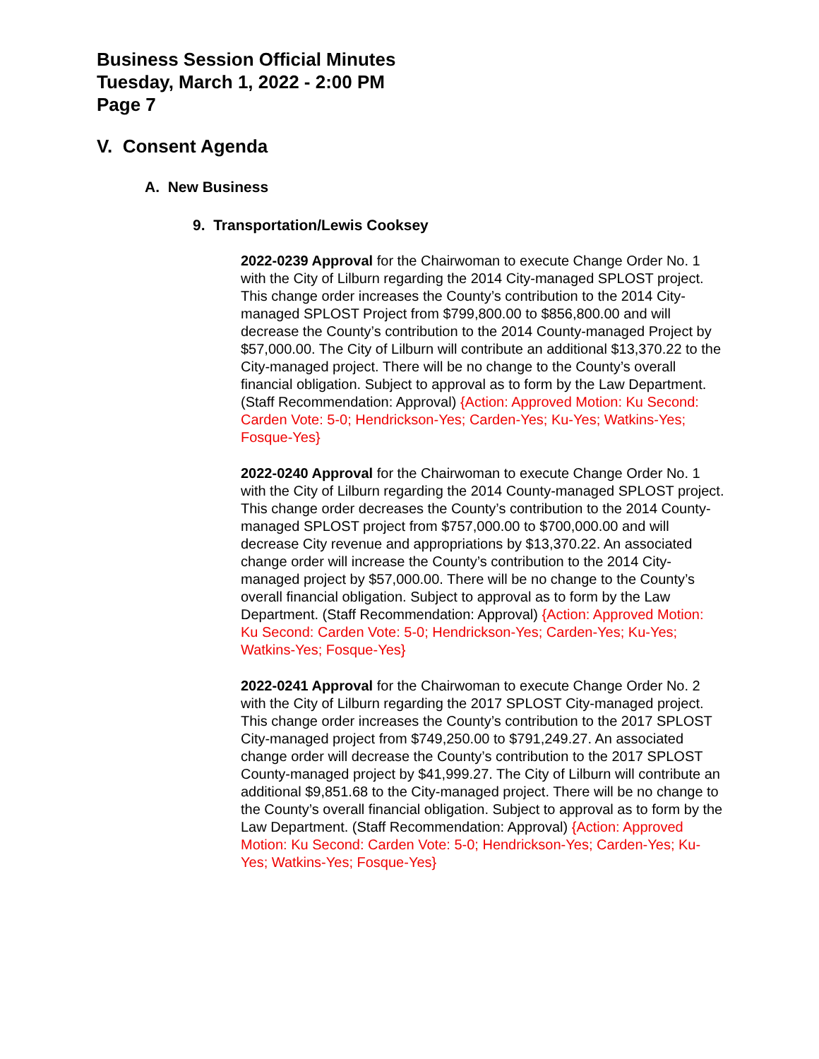Business Session Official Minutes
Tuesday, March 1, 2022 - 2:00 PM
Page 7
V. Consent Agenda
A. New Business
9. Transportation/Lewis Cooksey
2022-0239 Approval for the Chairwoman to execute Change Order No. 1 with the City of Lilburn regarding the 2014 City-managed SPLOST project. This change order increases the County’s contribution to the 2014 City-managed SPLOST Project from $799,800.00 to $856,800.00 and will decrease the County’s contribution to the 2014 County-managed Project by $57,000.00. The City of Lilburn will contribute an additional $13,370.22 to the City-managed project. There will be no change to the County’s overall financial obligation. Subject to approval as to form by the Law Department. (Staff Recommendation: Approval) {Action: Approved Motion: Ku Second: Carden Vote: 5-0; Hendrickson-Yes; Carden-Yes; Ku-Yes; Watkins-Yes; Fosque-Yes}
2022-0240 Approval for the Chairwoman to execute Change Order No. 1 with the City of Lilburn regarding the 2014 County-managed SPLOST project. This change order decreases the County’s contribution to the 2014 County-managed SPLOST project from $757,000.00 to $700,000.00 and will decrease City revenue and appropriations by $13,370.22. An associated change order will increase the County’s contribution to the 2014 City-managed project by $57,000.00. There will be no change to the County’s overall financial obligation. Subject to approval as to form by the Law Department. (Staff Recommendation: Approval) {Action: Approved Motion: Ku Second: Carden Vote: 5-0; Hendrickson-Yes; Carden-Yes; Ku-Yes; Watkins-Yes; Fosque-Yes}
2022-0241 Approval for the Chairwoman to execute Change Order No. 2 with the City of Lilburn regarding the 2017 SPLOST City-managed project. This change order increases the County’s contribution to the 2017 SPLOST City-managed project from $749,250.00 to $791,249.27. An associated change order will decrease the County’s contribution to the 2017 SPLOST County-managed project by $41,999.27. The City of Lilburn will contribute an additional $9,851.68 to the City-managed project. There will be no change to the County’s overall financial obligation. Subject to approval as to form by the Law Department. (Staff Recommendation: Approval) {Action: Approved Motion: Ku Second: Carden Vote: 5-0; Hendrickson-Yes; Carden-Yes; Ku-Yes; Watkins-Yes; Fosque-Yes}